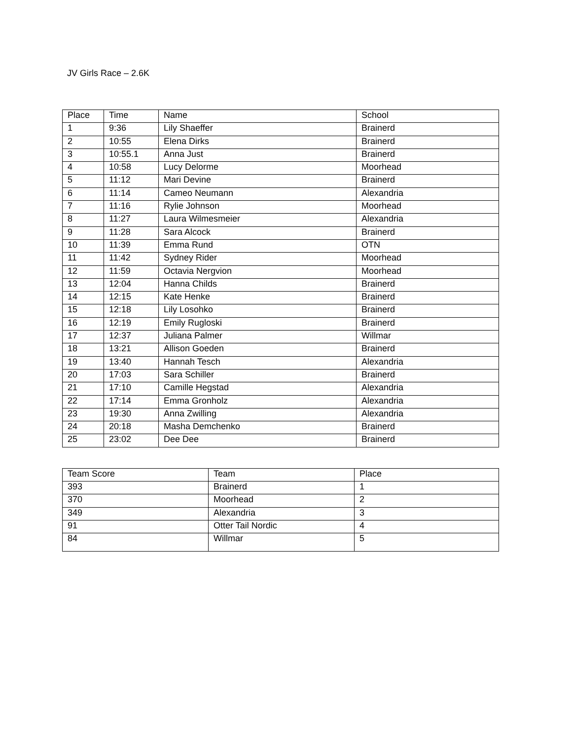JV Girls Race – 2.6K
| Place | Time | Name | School |
| --- | --- | --- | --- |
| 1 | 9:36 | Lily Shaeffer | Brainerd |
| 2 | 10:55 | Elena Dirks | Brainerd |
| 3 | 10:55.1 | Anna Just | Brainerd |
| 4 | 10:58 | Lucy Delorme | Moorhead |
| 5 | 11:12 | Mari Devine | Brainerd |
| 6 | 11:14 | Cameo Neumann | Alexandria |
| 7 | 11:16 | Rylie Johnson | Moorhead |
| 8 | 11:27 | Laura Wilmesmeier | Alexandria |
| 9 | 11:28 | Sara Alcock | Brainerd |
| 10 | 11:39 | Emma Rund | OTN |
| 11 | 11:42 | Sydney Rider | Moorhead |
| 12 | 11:59 | Octavia Nergvion | Moorhead |
| 13 | 12:04 | Hanna Childs | Brainerd |
| 14 | 12:15 | Kate Henke | Brainerd |
| 15 | 12:18 | Lily Losohko | Brainerd |
| 16 | 12:19 | Emily Rugloski | Brainerd |
| 17 | 12:37 | Juliana Palmer | Willmar |
| 18 | 13:21 | Allison Goeden | Brainerd |
| 19 | 13:40 | Hannah Tesch | Alexandria |
| 20 | 17:03 | Sara Schiller | Brainerd |
| 21 | 17:10 | Camille Hegstad | Alexandria |
| 22 | 17:14 | Emma Gronholz | Alexandria |
| 23 | 19:30 | Anna Zwilling | Alexandria |
| 24 | 20:18 | Masha Demchenko | Brainerd |
| 25 | 23:02 | Dee Dee | Brainerd |
| Team Score | Team | Place |
| --- | --- | --- |
| 393 | Brainerd | 1 |
| 370 | Moorhead | 2 |
| 349 | Alexandria | 3 |
| 91 | Otter Tail Nordic | 4 |
| 84 | Willmar | 5 |